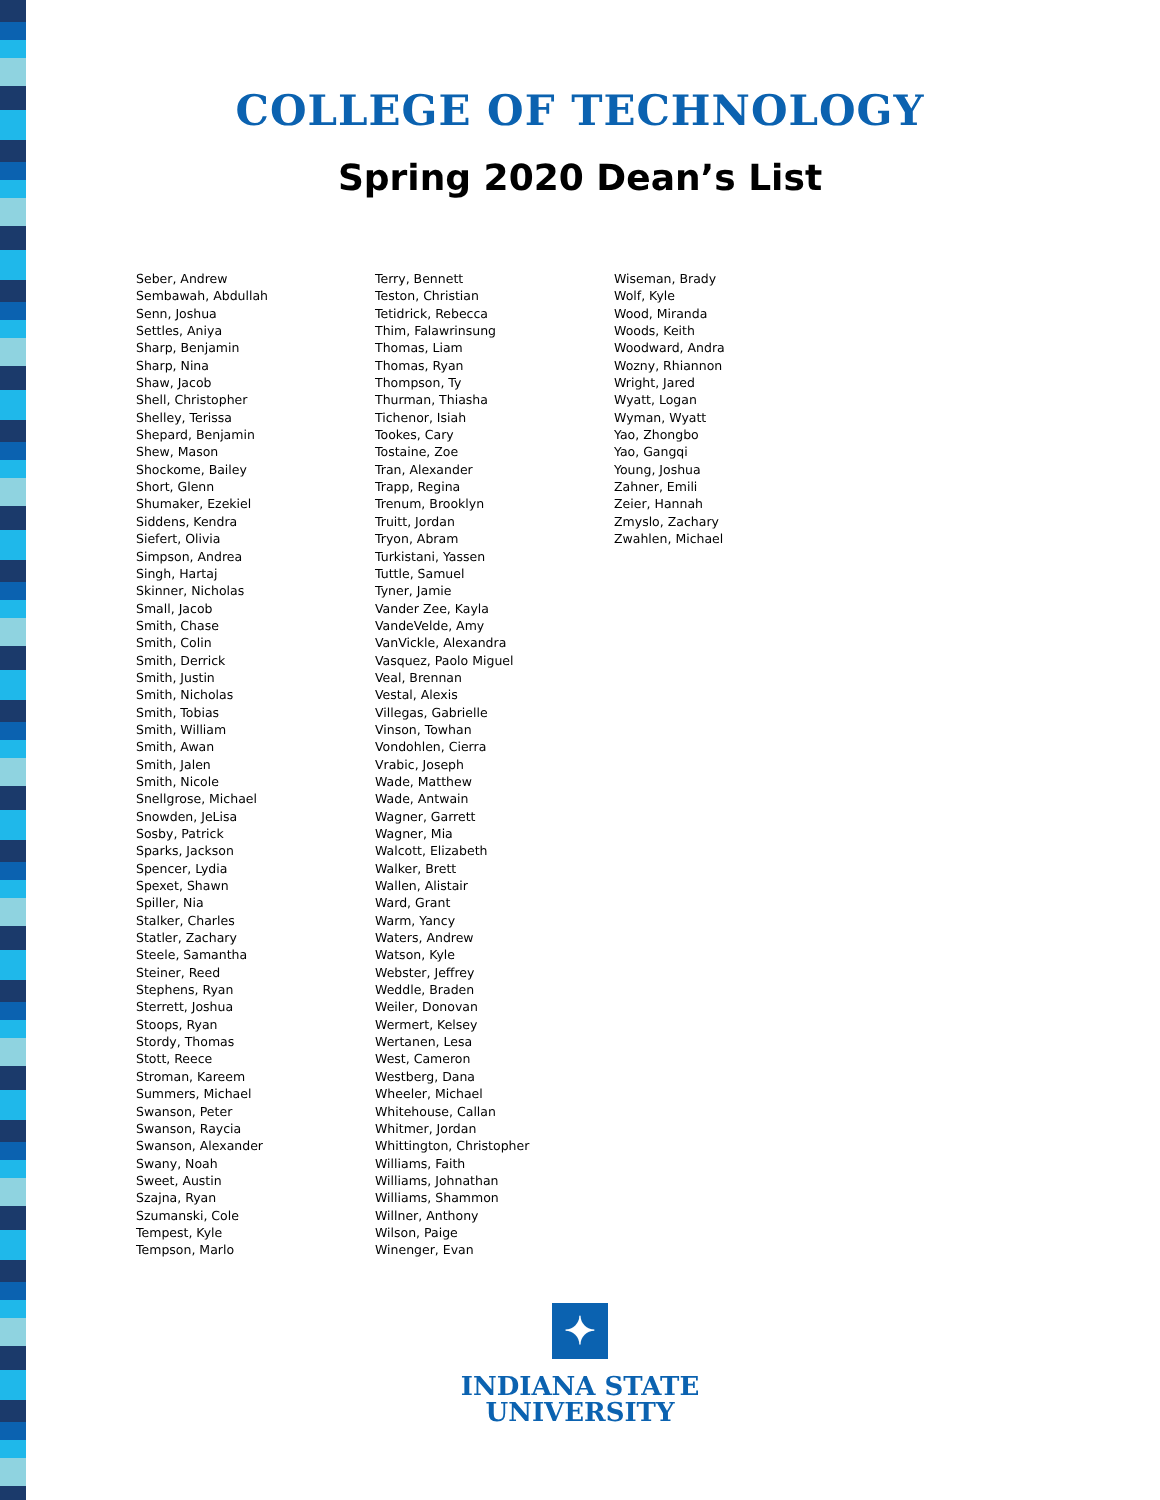COLLEGE OF TECHNOLOGY
Spring 2020 Dean’s List
Seber, Andrew
Sembawah, Abdullah
Senn, Joshua
Settles, Aniya
Sharp, Benjamin
Sharp, Nina
Shaw, Jacob
Shell, Christopher
Shelley, Terissa
Shepard, Benjamin
Shew, Mason
Shockome, Bailey
Short, Glenn
Shumaker, Ezekiel
Siddens, Kendra
Siefert, Olivia
Simpson, Andrea
Singh, Hartaj
Skinner, Nicholas
Small, Jacob
Smith, Chase
Smith, Colin
Smith, Derrick
Smith, Justin
Smith, Nicholas
Smith, Tobias
Smith, William
Smith, Awan
Smith, Jalen
Smith, Nicole
Snellgrose, Michael
Snowden, JeLisa
Sosby, Patrick
Sparks, Jackson
Spencer, Lydia
Spexet, Shawn
Spiller, Nia
Stalker, Charles
Statler, Zachary
Steele, Samantha
Steiner, Reed
Stephens, Ryan
Sterrett, Joshua
Stoops, Ryan
Stordy, Thomas
Stott, Reece
Stroman, Kareem
Summers, Michael
Swanson, Peter
Swanson, Raycia
Swanson, Alexander
Swany, Noah
Sweet, Austin
Szajna, Ryan
Szumanski, Cole
Tempest, Kyle
Tempson, Marlo
Terry, Bennett
Teston, Christian
Tetidrick, Rebecca
Thim, Falawrinsung
Thomas, Liam
Thomas, Ryan
Thompson, Ty
Thurman, Thiasha
Tichenor, Isiah
Tookes, Cary
Tostaine, Zoe
Tran, Alexander
Trapp, Regina
Trenum, Brooklyn
Truitt, Jordan
Tryon, Abram
Turkistani, Yassen
Tuttle, Samuel
Tyner, Jamie
Vander Zee, Kayla
VandeVelde, Amy
VanVickle, Alexandra
Vasquez, Paolo Miguel
Veal, Brennan
Vestal, Alexis
Villegas, Gabrielle
Vinson, Towhan
Vondohlen, Cierra
Vrabic, Joseph
Wade, Matthew
Wade, Antwain
Wagner, Garrett
Wagner, Mia
Walcott, Elizabeth
Walker, Brett
Wallen, Alistair
Ward, Grant
Warm, Yancy
Waters, Andrew
Watson, Kyle
Webster, Jeffrey
Weddle, Braden
Weiler, Donovan
Wermert, Kelsey
Wertanen, Lesa
West, Cameron
Westberg, Dana
Wheeler, Michael
Whitehouse, Callan
Whitmer, Jordan
Whittington, Christopher
Williams, Faith
Williams, Johnathan
Williams, Shammon
Willner, Anthony
Wilson, Paige
Winenger, Evan
Wiseman, Brady
Wolf, Kyle
Wood, Miranda
Woods, Keith
Woodward, Andra
Wozny, Rhiannon
Wright, Jared
Wyatt, Logan
Wyman, Wyatt
Yao, Zhongbo
Yao, Gangqi
Young, Joshua
Zahner, Emili
Zeier, Hannah
Zmyslo, Zachary
Zwahlen, Michael
✦
INDIANA STATE
UNIVERSITY